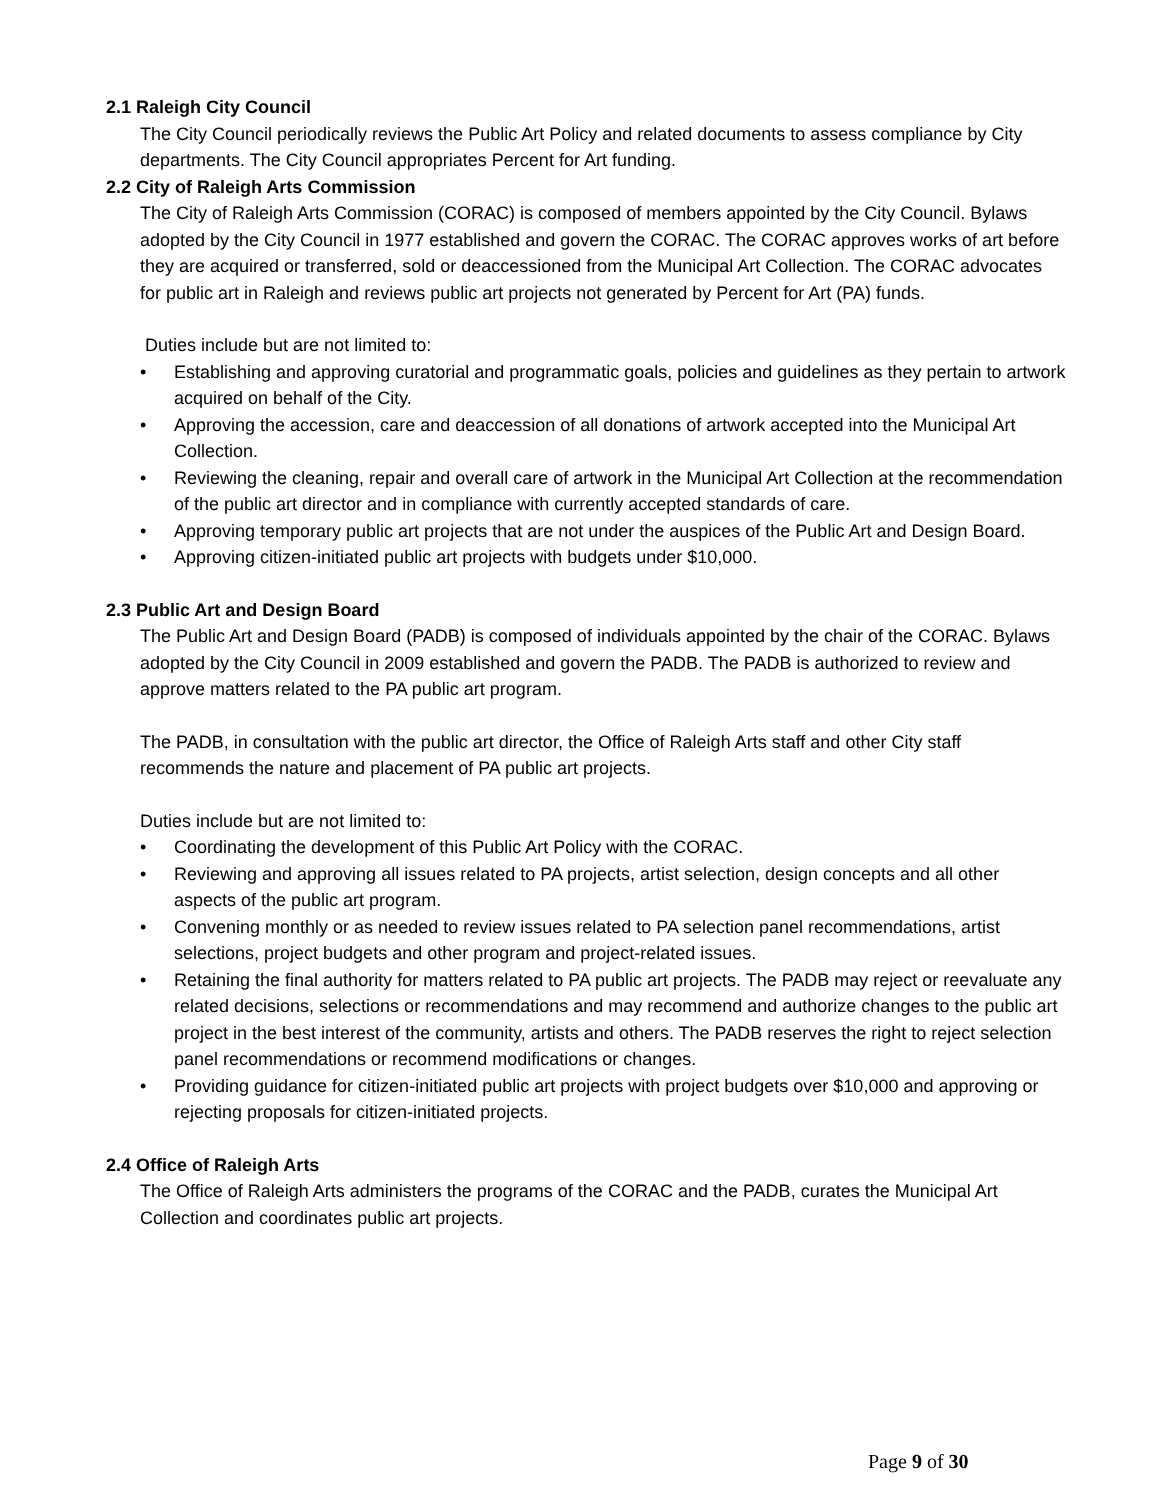2.1 Raleigh City Council
The City Council periodically reviews the Public Art Policy and related documents to assess compliance by City departments. The City Council appropriates Percent for Art funding.
2.2 City of Raleigh Arts Commission
The City of Raleigh Arts Commission (CORAC) is composed of members appointed by the City Council. Bylaws adopted by the City Council in 1977 established and govern the CORAC. The CORAC approves works of art before they are acquired or transferred, sold or deaccessioned from the Municipal Art Collection. The CORAC advocates for public art in Raleigh and reviews public art projects not generated by Percent for Art (PA) funds.
Duties include but are not limited to:
• Establishing and approving curatorial and programmatic goals, policies and guidelines as they pertain to artwork acquired on behalf of the City.
• Approving the accession, care and deaccession of all donations of artwork accepted into the Municipal Art Collection.
• Reviewing the cleaning, repair and overall care of artwork in the Municipal Art Collection at the recommendation of the public art director and in compliance with currently accepted standards of care.
• Approving temporary public art projects that are not under the auspices of the Public Art and Design Board.
• Approving citizen-initiated public art projects with budgets under $10,000.
2.3 Public Art and Design Board
The Public Art and Design Board (PADB) is composed of individuals appointed by the chair of the CORAC. Bylaws adopted by the City Council in 2009 established and govern the PADB. The PADB is authorized to review and approve matters related to the PA public art program.
The PADB, in consultation with the public art director, the Office of Raleigh Arts staff and other City staff recommends the nature and placement of PA public art projects.
Duties include but are not limited to:
• Coordinating the development of this Public Art Policy with the CORAC.
• Reviewing and approving all issues related to PA projects, artist selection, design concepts and all other aspects of the public art program.
• Convening monthly or as needed to review issues related to PA selection panel recommendations, artist selections, project budgets and other program and project-related issues.
• Retaining the final authority for matters related to PA public art projects. The PADB may reject or reevaluate any related decisions, selections or recommendations and may recommend and authorize changes to the public art project in the best interest of the community, artists and others. The PADB reserves the right to reject selection panel recommendations or recommend modifications or changes.
• Providing guidance for citizen-initiated public art projects with project budgets over $10,000 and approving or rejecting proposals for citizen-initiated projects.
2.4 Office of Raleigh Arts
The Office of Raleigh Arts administers the programs of the CORAC and the PADB, curates the Municipal Art Collection and coordinates public art projects.
Page 9 of 30